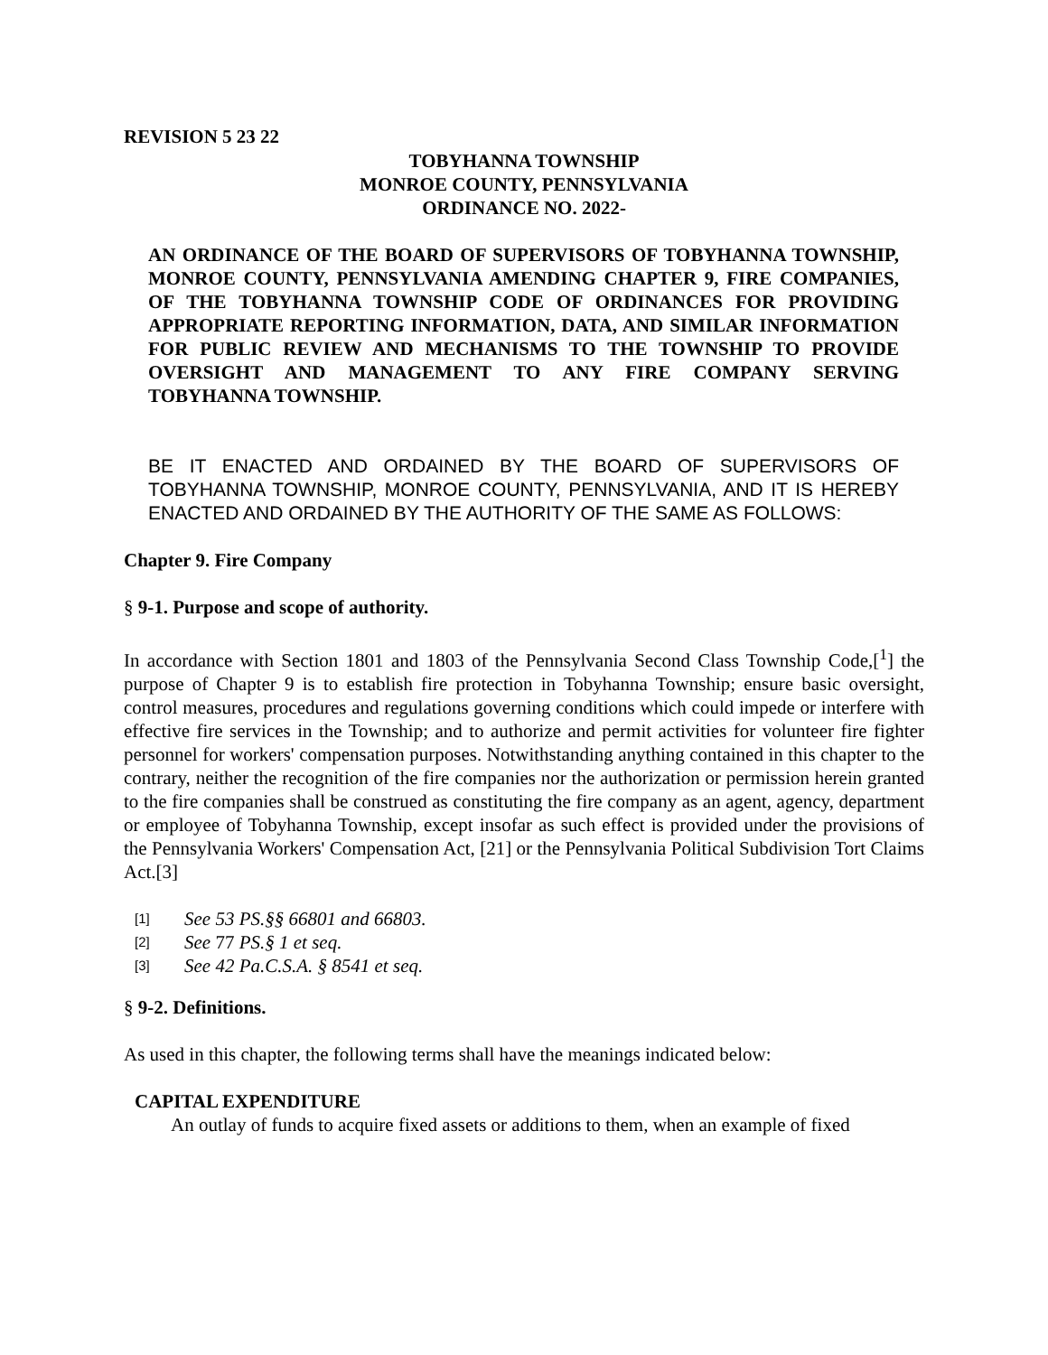REVISION 5 23 22
TOBYHANNA TOWNSHIP
MONROE COUNTY, PENNSYLVANIA
ORDINANCE NO. 2022-
AN ORDINANCE OF THE BOARD OF SUPERVISORS OF TOBYHANNA TOWNSHIP, MONROE COUNTY, PENNSYLVANIA AMENDING CHAPTER 9, FIRE COMPANIES, OF THE TOBYHANNA TOWNSHIP CODE OF ORDINANCES FOR PROVIDING APPROPRIATE REPORTING INFORMATION, DATA, AND SIMILAR INFORMATION FOR PUBLIC REVIEW AND MECHANISMS TO THE TOWNSHIP TO PROVIDE OVERSIGHT AND MANAGEMENT TO ANY FIRE COMPANY SERVING TOBYHANNA TOWNSHIP.
BE IT ENACTED AND ORDAINED BY THE BOARD OF SUPERVISORS OF TOBYHANNA TOWNSHIP, MONROE COUNTY, PENNSYLVANIA, AND IT IS HEREBY ENACTED AND ORDAINED BY THE AUTHORITY OF THE SAME AS FOLLOWS:
Chapter 9. Fire Company
§ 9-1. Purpose and scope of authority.
In accordance with Section 1801 and 1803 of the Pennsylvania Second Class Township Code,[<sup>1</sup>] the purpose of Chapter 9 is to establish fire protection in Tobyhanna Township; ensure basic oversight, control measures, procedures and regulations governing conditions which could impede or interfere with effective fire services in the Township; and to authorize and permit activities for volunteer fire fighter personnel for workers' compensation purposes. Notwithstanding anything contained in this chapter to the contrary, neither the recognition of the fire companies nor the authorization or permission herein granted to the fire companies shall be construed as constituting the fire company as an agent, agency, department or employee of Tobyhanna Township, except insofar as such effect is provided under the provisions of the Pennsylvania Workers' Compensation Act, [21] or the Pennsylvania Political Subdivision Tort Claims Act.[3]
[1] See 53 PS.§§ 66801 and 66803.
[2] See 77 PS.§ 1 et seq.
[3] See 42 Pa.C.S.A. § 8541 et seq.
§ 9-2. Definitions.
As used in this chapter, the following terms shall have the meanings indicated below:
CAPITAL EXPENDITURE
An outlay of funds to acquire fixed assets or additions to them, when an example of fixed